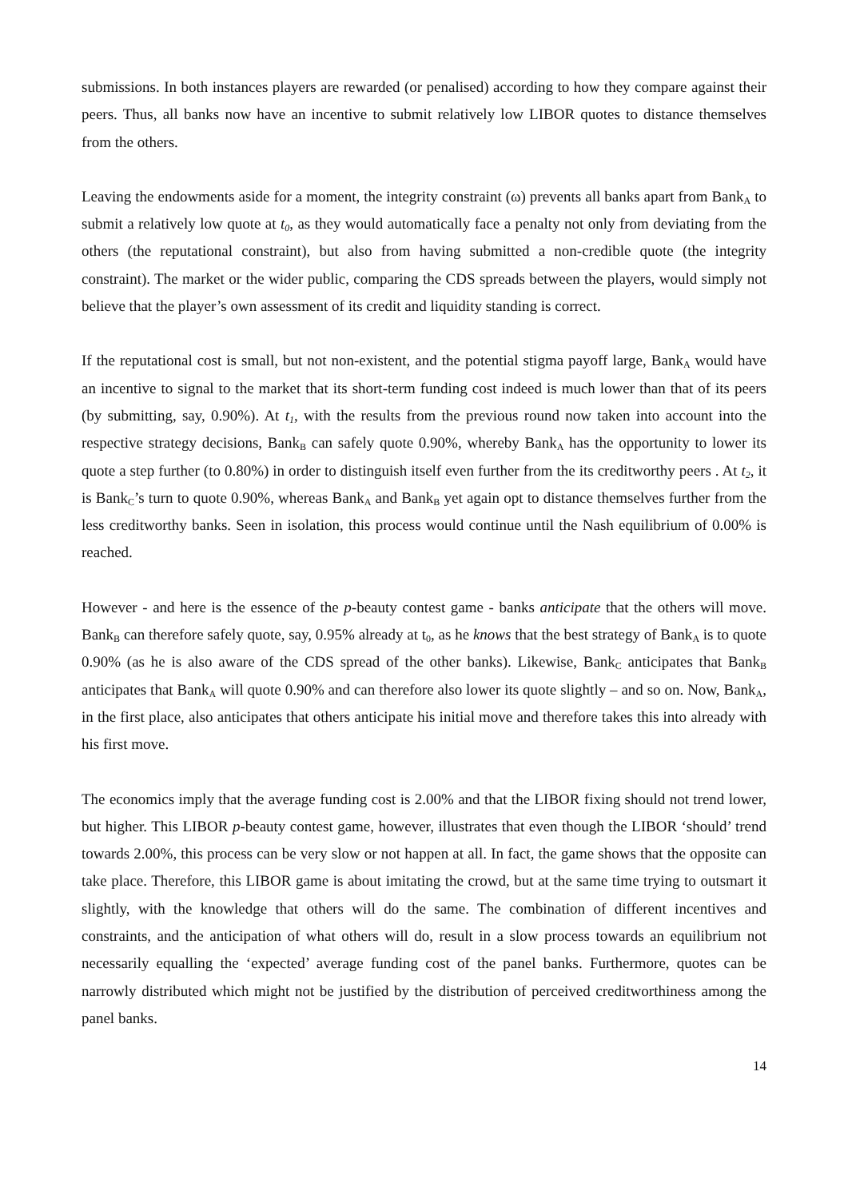submissions. In both instances players are rewarded (or penalised) according to how they compare against their peers. Thus, all banks now have an incentive to submit relatively low LIBOR quotes to distance themselves from the others.
Leaving the endowments aside for a moment, the integrity constraint (ω) prevents all banks apart from Bank<sub>A</sub> to submit a relatively low quote at t<sub>0</sub>, as they would automatically face a penalty not only from deviating from the others (the reputational constraint), but also from having submitted a non-credible quote (the integrity constraint). The market or the wider public, comparing the CDS spreads between the players, would simply not believe that the player’s own assessment of its credit and liquidity standing is correct.
If the reputational cost is small, but not non-existent, and the potential stigma payoff large, Bank<sub>A</sub> would have an incentive to signal to the market that its short-term funding cost indeed is much lower than that of its peers (by submitting, say, 0.90%). At t<sub>1</sub>, with the results from the previous round now taken into account into the respective strategy decisions, Bank<sub>B</sub> can safely quote 0.90%, whereby Bank<sub>A</sub> has the opportunity to lower its quote a step further (to 0.80%) in order to distinguish itself even further from the its creditworthy peers . At t<sub>2</sub>, it is Bank<sub>C</sub>’s turn to quote 0.90%, whereas Bank<sub>A</sub> and Bank<sub>B</sub> yet again opt to distance themselves further from the less creditworthy banks. Seen in isolation, this process would continue until the Nash equilibrium of 0.00% is reached.
However - and here is the essence of the p-beauty contest game - banks anticipate that the others will move. Bank<sub>B</sub> can therefore safely quote, say, 0.95% already at t<sub>0</sub>, as he knows that the best strategy of Bank<sub>A</sub> is to quote 0.90% (as he is also aware of the CDS spread of the other banks). Likewise, Bank<sub>C</sub> anticipates that Bank<sub>B</sub> anticipates that Bank<sub>A</sub> will quote 0.90% and can therefore also lower its quote slightly – and so on. Now, Bank<sub>A</sub>, in the first place, also anticipates that others anticipate his initial move and therefore takes this into already with his first move.
The economics imply that the average funding cost is 2.00% and that the LIBOR fixing should not trend lower, but higher. This LIBOR p-beauty contest game, however, illustrates that even though the LIBOR ‘should’ trend towards 2.00%, this process can be very slow or not happen at all. In fact, the game shows that the opposite can take place. Therefore, this LIBOR game is about imitating the crowd, but at the same time trying to outsmart it slightly, with the knowledge that others will do the same. The combination of different incentives and constraints, and the anticipation of what others will do, result in a slow process towards an equilibrium not necessarily equalling the ‘expected’ average funding cost of the panel banks. Furthermore, quotes can be narrowly distributed which might not be justified by the distribution of perceived creditworthiness among the panel banks.
14